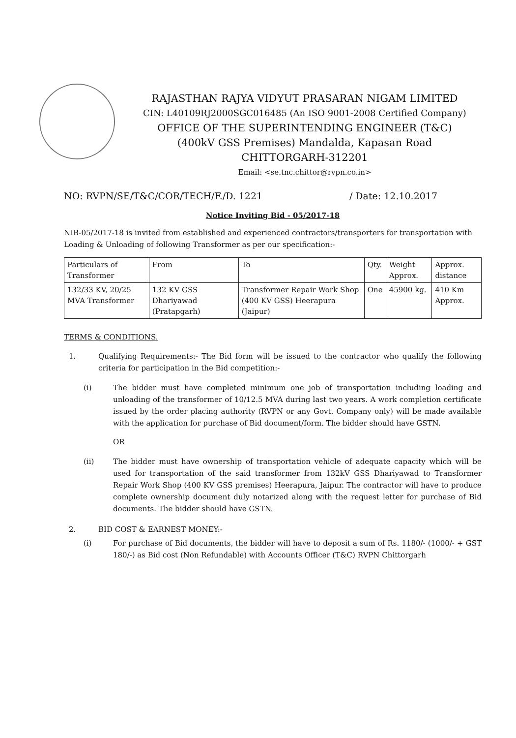RAJASTHAN RAJYA VIDYUT PRASARAN NIGAM LIMITED
CIN: L40109RJ2000SGC016485 (An ISO 9001-2008 Certified Company)
OFFICE OF THE SUPERINTENDING ENGINEER (T&C)
(400kV GSS Premises) Mandalda, Kapasan Road
CHITTORGARH-312201
Email: <se.tnc.chittor@rvpn.co.in>
NO: RVPN/SE/T&C/COR/TECH/F./D. 1221 / Date: 12.10.2017
Notice Inviting Bid - 05/2017-18
NIB-05/2017-18 is invited from established and experienced contractors/transporters for transportation with Loading & Unloading of following Transformer as per our specification:-
| Particulars of Transformer | From | To | Qty. | Weight Approx. | Approx. distance |
| 132/33 KV, 20/25 MVA Transformer | 132 KV GSS Dhariyawad (Pratapgarh) | Transformer Repair Work Shop (400 KV GSS) Heerapura (Jaipur) | One | 45900 kg. | 410 Km Approx. |
TERMS & CONDITIONS.
1. Qualifying Requirements:- The Bid form will be issued to the contractor who qualify the following criteria for participation in the Bid competition:-
(i) The bidder must have completed minimum one job of transportation including loading and unloading of the transformer of 10/12.5 MVA during last two years. A work completion certificate issued by the order placing authority (RVPN or any Govt. Company only) will be made available with the application for purchase of Bid document/form. The bidder should have GSTN.
OR
(ii) The bidder must have ownership of transportation vehicle of adequate capacity which will be used for transportation of the said transformer from 132kV GSS Dhariyawad to Transformer Repair Work Shop (400 KV GSS premises) Heerapura, Jaipur. The contractor will have to produce complete ownership document duly notarized along with the request letter for purchase of Bid documents. The bidder should have GSTN.
2. BID COST & EARNEST MONEY:-
(i) For purchase of Bid documents, the bidder will have to deposit a sum of Rs. 1180/- (1000/- + GST 180/-) as Bid cost (Non Refundable) with Accounts Officer (T&C) RVPN Chittorgarh